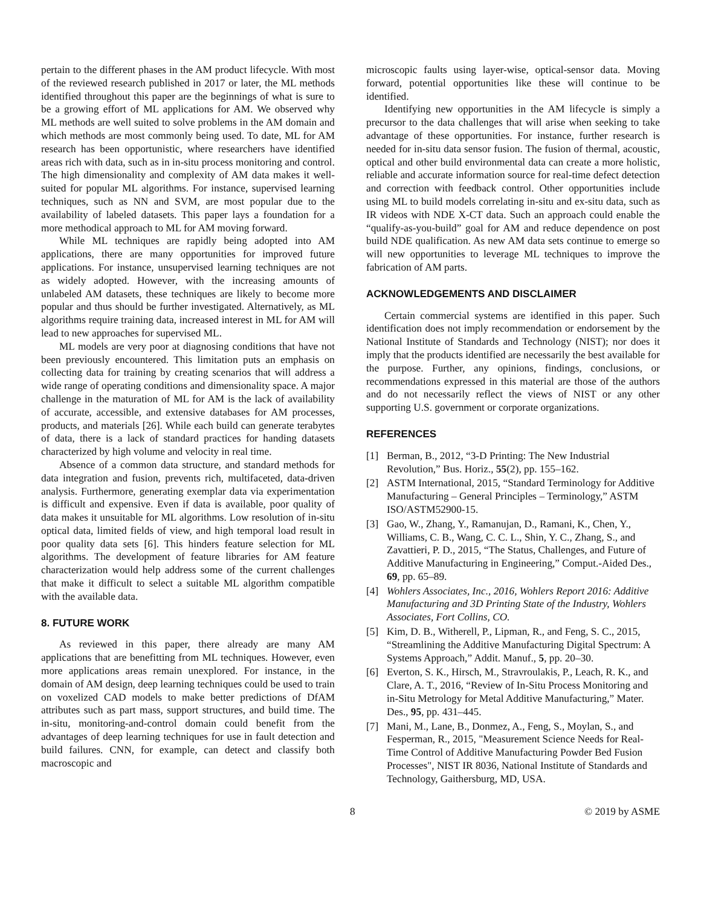pertain to the different phases in the AM product lifecycle. With most of the reviewed research published in 2017 or later, the ML methods identified throughout this paper are the beginnings of what is sure to be a growing effort of ML applications for AM. We observed why ML methods are well suited to solve problems in the AM domain and which methods are most commonly being used. To date, ML for AM research has been opportunistic, where researchers have identified areas rich with data, such as in in-situ process monitoring and control. The high dimensionality and complexity of AM data makes it well-suited for popular ML algorithms. For instance, supervised learning techniques, such as NN and SVM, are most popular due to the availability of labeled datasets. This paper lays a foundation for a more methodical approach to ML for AM moving forward.
While ML techniques are rapidly being adopted into AM applications, there are many opportunities for improved future applications. For instance, unsupervised learning techniques are not as widely adopted. However, with the increasing amounts of unlabeled AM datasets, these techniques are likely to become more popular and thus should be further investigated. Alternatively, as ML algorithms require training data, increased interest in ML for AM will lead to new approaches for supervised ML.
ML models are very poor at diagnosing conditions that have not been previously encountered. This limitation puts an emphasis on collecting data for training by creating scenarios that will address a wide range of operating conditions and dimensionality space. A major challenge in the maturation of ML for AM is the lack of availability of accurate, accessible, and extensive databases for AM processes, products, and materials [26]. While each build can generate terabytes of data, there is a lack of standard practices for handing datasets characterized by high volume and velocity in real time.
Absence of a common data structure, and standard methods for data integration and fusion, prevents rich, multifaceted, data-driven analysis. Furthermore, generating exemplar data via experimentation is difficult and expensive. Even if data is available, poor quality of data makes it unsuitable for ML algorithms. Low resolution of in-situ optical data, limited fields of view, and high temporal load result in poor quality data sets [6]. This hinders feature selection for ML algorithms. The development of feature libraries for AM feature characterization would help address some of the current challenges that make it difficult to select a suitable ML algorithm compatible with the available data.
8. FUTURE WORK
As reviewed in this paper, there already are many AM applications that are benefitting from ML techniques. However, even more applications areas remain unexplored. For instance, in the domain of AM design, deep learning techniques could be used to train on voxelized CAD models to make better predictions of DfAM attributes such as part mass, support structures, and build time. The in-situ, monitoring-and-control domain could benefit from the advantages of deep learning techniques for use in fault detection and build failures. CNN, for example, can detect and classify both macroscopic and
microscopic faults using layer-wise, optical-sensor data. Moving forward, potential opportunities like these will continue to be identified.
Identifying new opportunities in the AM lifecycle is simply a precursor to the data challenges that will arise when seeking to take advantage of these opportunities. For instance, further research is needed for in-situ data sensor fusion. The fusion of thermal, acoustic, optical and other build environmental data can create a more holistic, reliable and accurate information source for real-time defect detection and correction with feedback control. Other opportunities include using ML to build models correlating in-situ and ex-situ data, such as IR videos with NDE X-CT data. Such an approach could enable the “qualify-as-you-build” goal for AM and reduce dependence on post build NDE qualification. As new AM data sets continue to emerge so will new opportunities to leverage ML techniques to improve the fabrication of AM parts.
ACKNOWLEDGEMENTS AND DISCLAIMER
Certain commercial systems are identified in this paper. Such identification does not imply recommendation or endorsement by the National Institute of Standards and Technology (NIST); nor does it imply that the products identified are necessarily the best available for the purpose. Further, any opinions, findings, conclusions, or recommendations expressed in this material are those of the authors and do not necessarily reflect the views of NIST or any other supporting U.S. government or corporate organizations.
REFERENCES
[1] Berman, B., 2012, “3-D Printing: The New Industrial Revolution,” Bus. Horiz., 55(2), pp. 155–162.
[2] ASTM International, 2015, “Standard Terminology for Additive Manufacturing – General Principles – Terminology,” ASTM ISO/ASTM52900-15.
[3] Gao, W., Zhang, Y., Ramanujan, D., Ramani, K., Chen, Y., Williams, C. B., Wang, C. C. L., Shin, Y. C., Zhang, S., and Zavattieri, P. D., 2015, “The Status, Challenges, and Future of Additive Manufacturing in Engineering,” Comput.-Aided Des., 69, pp. 65–89.
[4] Wohlers Associates, Inc., 2016, Wohlers Report 2016: Additive Manufacturing and 3D Printing State of the Industry, Wohlers Associates, Fort Collins, CO.
[5] Kim, D. B., Witherell, P., Lipman, R., and Feng, S. C., 2015, “Streamlining the Additive Manufacturing Digital Spectrum: A Systems Approach,” Addit. Manuf., 5, pp. 20–30.
[6] Everton, S. K., Hirsch, M., Stravroulakis, P., Leach, R. K., and Clare, A. T., 2016, “Review of In-Situ Process Monitoring and in-Situ Metrology for Metal Additive Manufacturing,” Mater. Des., 95, pp. 431–445.
[7] Mani, M., Lane, B., Donmez, A., Feng, S., Moylan, S., and Fesperman, R., 2015, "Measurement Science Needs for Real-Time Control of Additive Manufacturing Powder Bed Fusion Processes", NIST IR 8036, National Institute of Standards and Technology, Gaithersburg, MD, USA.
8 © 2019 by ASME